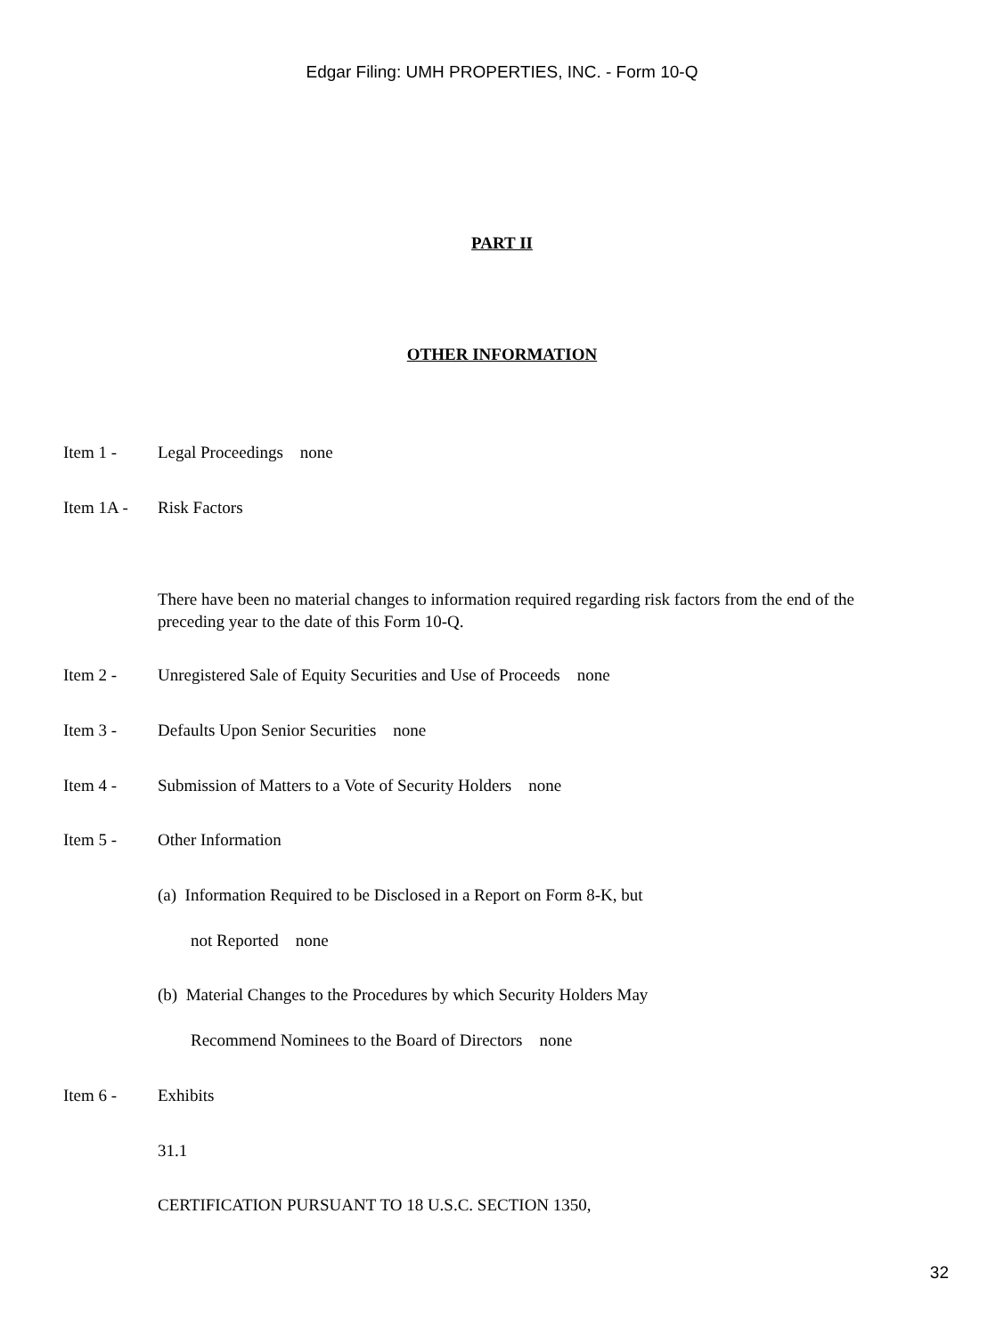Edgar Filing: UMH PROPERTIES, INC. - Form 10-Q
PART II
OTHER INFORMATION
Item 1 - Legal Proceedings none
Item 1A - Risk Factors
There have been no material changes to information required regarding risk factors from the end of the preceding year to the date of this Form 10-Q.
Item 2 - Unregistered Sale of Equity Securities and Use of Proceeds none
Item 3 - Defaults Upon Senior Securities none
Item 4 - Submission of Matters to a Vote of Security Holders none
Item 5 - Other Information
(a) Information Required to be Disclosed in a Report on Form 8-K, but
not Reported none
(b) Material Changes to the Procedures by which Security Holders May
Recommend Nominees to the Board of Directors none
Item 6 - Exhibits
31.1
CERTIFICATION PURSUANT TO 18 U.S.C. SECTION 1350,
32